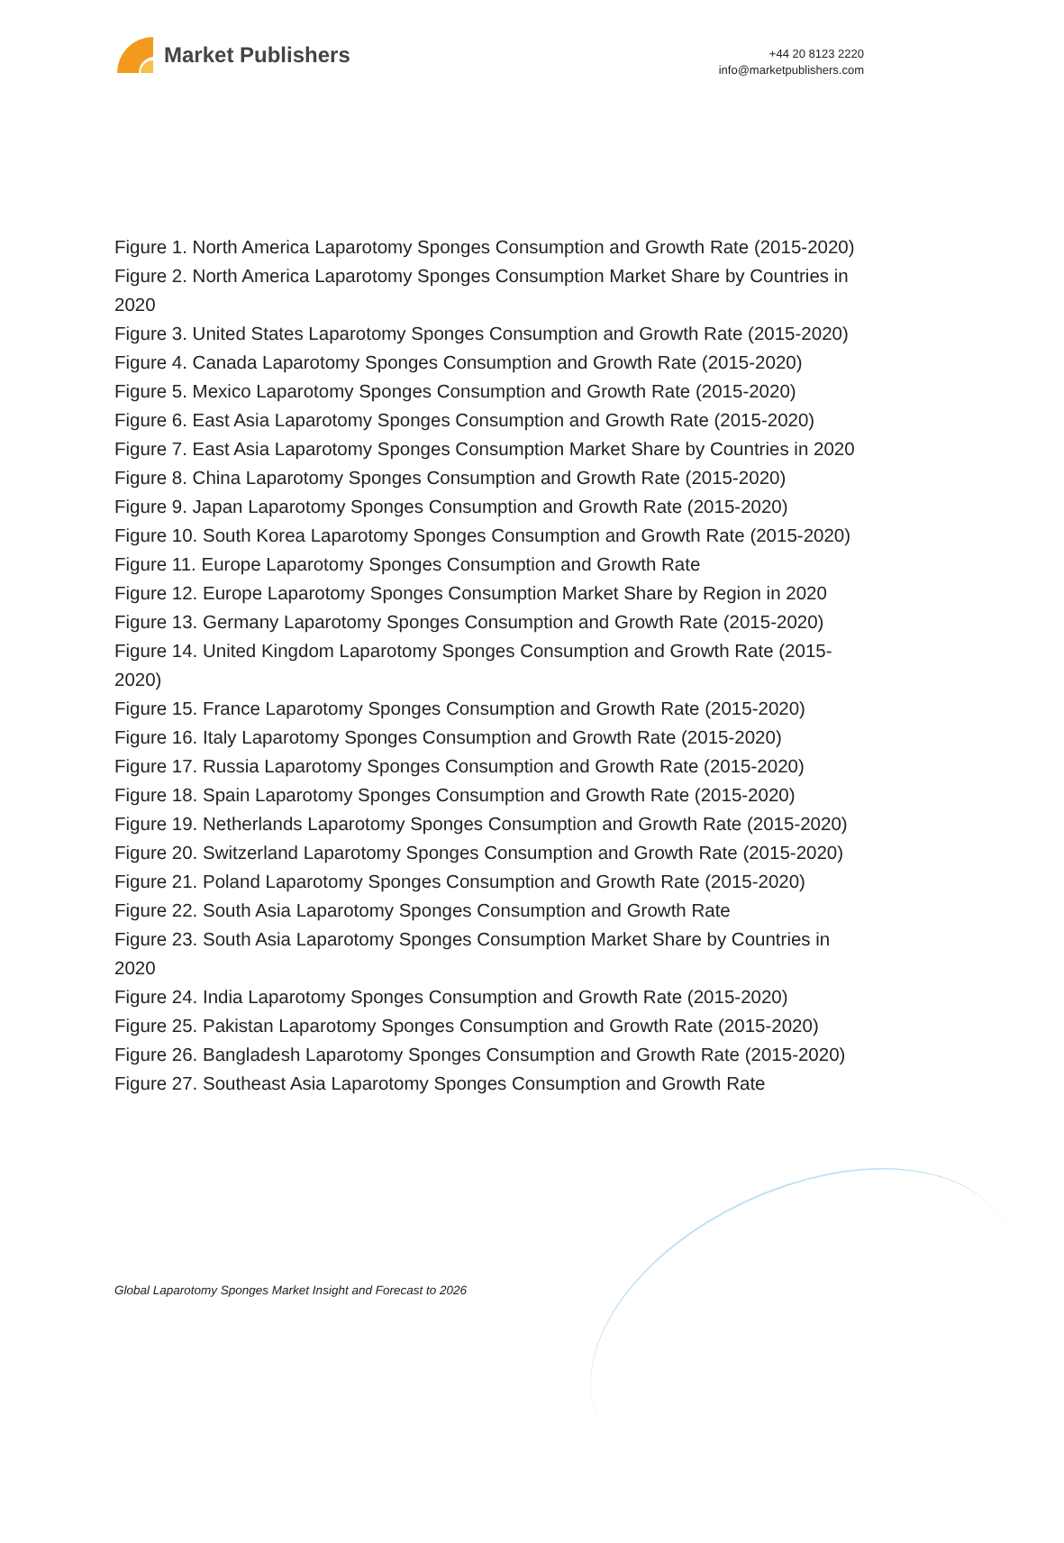Market Publishers
+44 20 8123 2220
info@marketpublishers.com
Figure 1. North America Laparotomy Sponges Consumption and Growth Rate (2015-2020)
Figure 2. North America Laparotomy Sponges Consumption Market Share by Countries in 2020
Figure 3. United States Laparotomy Sponges Consumption and Growth Rate (2015-2020)
Figure 4. Canada Laparotomy Sponges Consumption and Growth Rate (2015-2020)
Figure 5. Mexico Laparotomy Sponges Consumption and Growth Rate (2015-2020)
Figure 6. East Asia Laparotomy Sponges Consumption and Growth Rate (2015-2020)
Figure 7. East Asia Laparotomy Sponges Consumption Market Share by Countries in 2020
Figure 8. China Laparotomy Sponges Consumption and Growth Rate (2015-2020)
Figure 9. Japan Laparotomy Sponges Consumption and Growth Rate (2015-2020)
Figure 10. South Korea Laparotomy Sponges Consumption and Growth Rate (2015-2020)
Figure 11. Europe Laparotomy Sponges Consumption and Growth Rate
Figure 12. Europe Laparotomy Sponges Consumption Market Share by Region in 2020
Figure 13. Germany Laparotomy Sponges Consumption and Growth Rate (2015-2020)
Figure 14. United Kingdom Laparotomy Sponges Consumption and Growth Rate (2015-2020)
Figure 15. France Laparotomy Sponges Consumption and Growth Rate (2015-2020)
Figure 16. Italy Laparotomy Sponges Consumption and Growth Rate (2015-2020)
Figure 17. Russia Laparotomy Sponges Consumption and Growth Rate (2015-2020)
Figure 18. Spain Laparotomy Sponges Consumption and Growth Rate (2015-2020)
Figure 19. Netherlands Laparotomy Sponges Consumption and Growth Rate (2015-2020)
Figure 20. Switzerland Laparotomy Sponges Consumption and Growth Rate (2015-2020)
Figure 21. Poland Laparotomy Sponges Consumption and Growth Rate (2015-2020)
Figure 22. South Asia Laparotomy Sponges Consumption and Growth Rate
Figure 23. South Asia Laparotomy Sponges Consumption Market Share by Countries in 2020
Figure 24. India Laparotomy Sponges Consumption and Growth Rate (2015-2020)
Figure 25. Pakistan Laparotomy Sponges Consumption and Growth Rate (2015-2020)
Figure 26. Bangladesh Laparotomy Sponges Consumption and Growth Rate (2015-2020)
Figure 27. Southeast Asia Laparotomy Sponges Consumption and Growth Rate
Global Laparotomy Sponges Market Insight and Forecast to 2026